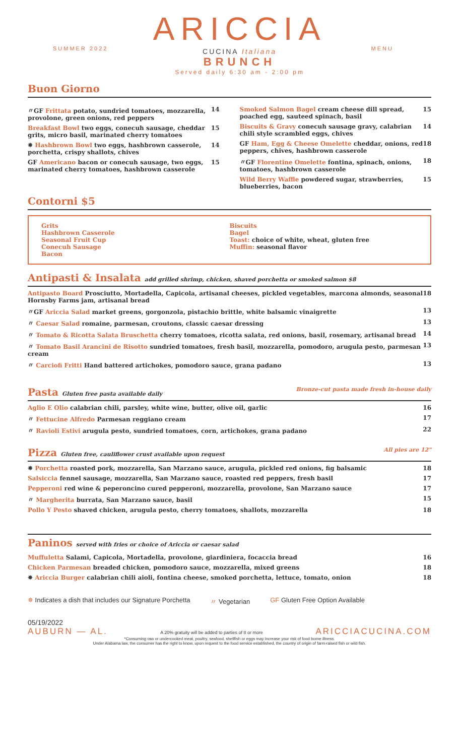SUMMER 2022
ARICCIA
CUCINA Italiana
BRUNCH
Served daily 6:30 am - 2:00 pm
MENU
Buon Giorno
〃GF Frittata potato, sundried tomatoes, mozzarella, provolone, green onions, red peppers 14
Breakfast Bowl two eggs, conecuh sausage, cheddar grits, micro basil, marinated cherry tomatoes 15
✵ Hashbrown Bowl two eggs, hashbrown casserole, porchetta, crispy shallots, chives 14
GF Americano bacon or conecuh sausage, two eggs, marinated cherry tomatoes, hashbrown casserole 15
Smoked Salmon Bagel cream cheese dill spread, poached egg, sauteed spinach, basil 15
Biscuits & Gravy conecuh sausage gravy, calabrian chili style scrambled eggs, chives 14
GF Ham, Egg & Cheese Omelette cheddar, onions, red peppers, chives, hashbrown casserole 18
〃GF Florentine Omelette fontina, spinach, onions, tomatoes, hashbrown casserole 18
Wild Berry Waffle powdered sugar, strawberries, blueberries, bacon 15
Contorni $5
Grits
Hashbrown Casserole
Seasonal Fruit Cup
Conecuh Sausage
Bacon
Biscuits
Bagel
Toast: choice of white, wheat, gluten free
Muffin: seasonal flavor
Antipasti & Insalata add grilled shrimp, chicken, shaved porchetta or smoked salmon $8
Antipasto Board Prosciutto, Mortadella, Capicola, artisanal cheeses, pickled vegetables, marcona almonds, seasonal Hornsby Farms jam, artisanal bread 18
〃GF Ariccia Salad market greens, gorgonzola, pistachio brittle, white balsamic vinaigrette 13
〃 Caesar Salad romaine, parmesan, croutons, classic caesar dressing 13
〃 Tomato & Ricotta Salata Bruschetta cherry tomatoes, ricotta salata, red onions, basil, rosemary, artisanal bread 14
〃 Tomato Basil Arancini de Risotto sundried tomatoes, fresh basil, mozzarella, pomodoro, arugula pesto, parmesan cream 13
〃 Carciofi Fritti Hand battered artichokes, pomodoro sauce, grana padano 13
Pasta Gluten free pasta available daily Bronze-cut pasta made fresh in-house daily
Aglio E Olio calabrian chili, parsley, white wine, butter, olive oil, garlic 16
〃 Fettucine Alfredo Parmesan reggiano cream 17
〃 Ravioli Estivi arugula pesto, sundried tomatoes, corn, artichokes, grana padano 22
Pizza Gluten free, cauliflower crust available upon request All pies are 12"
✵ Porchetta roasted pork, mozzarella, San Marzano sauce, arugula, pickled red onions, fig balsamic 18
Salsiccia fennel sausage, mozzarella, San Marzano sauce, roasted red peppers, fresh basil 17
Pepperoni red wine & peperoncino cured pepperoni, mozzarella, provolone, San Marzano sauce 17
〃 Margherita burrata, San Marzano sauce, basil 15
Pollo Y Pesto shaved chicken, arugula pesto, cherry tomatoes, shallots, mozzarella 18
Paninos served with fries or choice of Ariccia or caesar salad
Muffuletta Salami, Capicola, Mortadella, provolone, giardiniera, focaccia bread 16
Chicken Parmesan breaded chicken, pomodoro sauce, mozzarella, mixed greens 18
✵ Ariccia Burger calabrian chili aioli, fontina cheese, smoked porchetta, lettuce, tomato, onion 18
✵ Indicates a dish that includes our Signature Porchetta 〃 Vegetarian GF Gluten Free Option Available
05/19/2022
AUBURN — AL. A 20% gratuity will be added to parties of 8 or more ARICCIACUCINA.COM
*Consuming raw or undercooked meat, poultry, seafood, shellfish or eggs may increase your risk of food borne illness.
Under Alabama law, the consumer has the right to know, upon request to the food service established, the country of origin of farm-raised fish or wild fish.